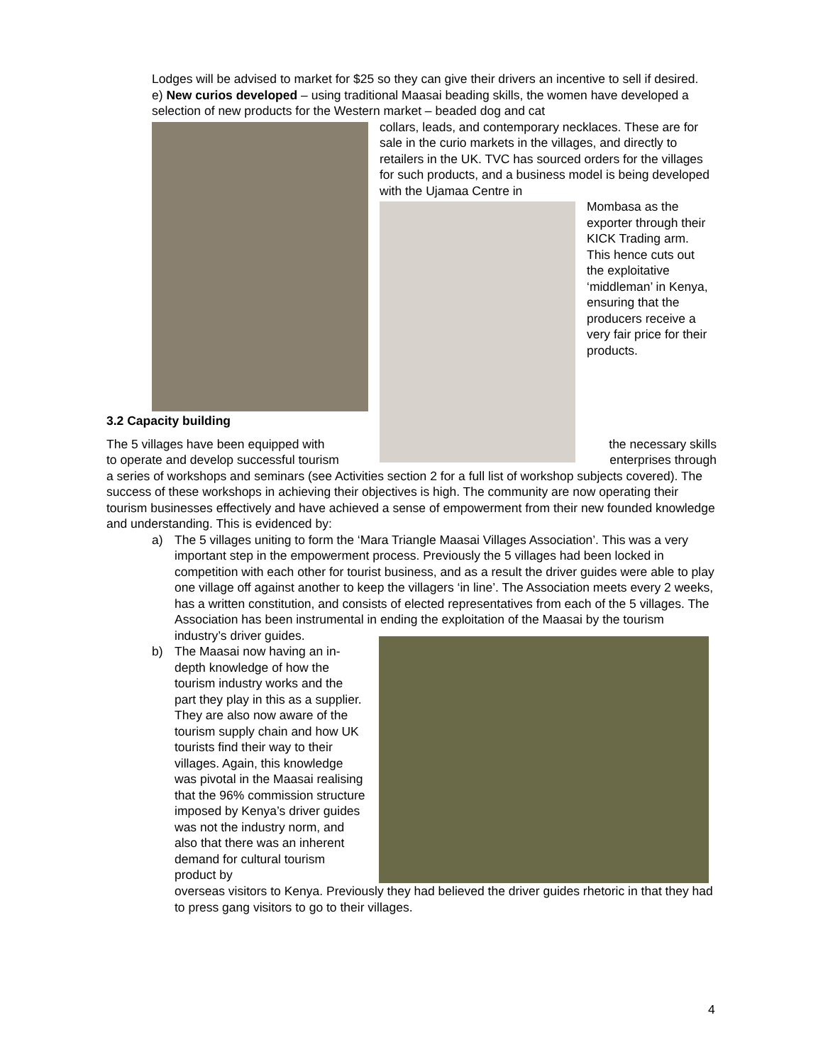Lodges will be advised to market for $25 so they can give their drivers an incentive to sell if desired.
e) New curios developed – using traditional Maasai beading skills, the women have developed a selection of new products for the Western market – beaded dog and cat
collars, leads, and contemporary necklaces. These are for sale in the curio markets in the villages, and directly to retailers in the UK. TVC has sourced orders for the villages for such products, and a business model is being developed with the Ujamaa Centre in
Mombasa as the exporter through their KICK Trading arm. This hence cuts out the exploitative ‘middleman’ in Kenya, ensuring that the producers receive a very fair price for their products.
3.2 Capacity building
The 5 villages have been equipped with the necessary skills
to operate and develop successful tourism enterprises through
a series of workshops and seminars (see Activities section 2 for a full list of workshop subjects covered). The success of these workshops in achieving their objectives is high. The community are now operating their tourism businesses effectively and have achieved a sense of empowerment from their new founded knowledge and understanding. This is evidenced by:
a) The 5 villages uniting to form the ‘Mara Triangle Maasai Villages Association’. This was a very important step in the empowerment process. Previously the 5 villages had been locked in competition with each other for tourist business, and as a result the driver guides were able to play one village off against another to keep the villagers ‘in line’. The Association meets every 2 weeks, has a written constitution, and consists of elected representatives from each of the 5 villages. The Association has been instrumental in ending the exploitation of the Maasai by the tourism industry’s driver guides.
b) The Maasai now having an in-depth knowledge of how the tourism industry works and the part they play in this as a supplier. They are also now aware of the tourism supply chain and how UK tourists find their way to their villages. Again, this knowledge was pivotal in the Maasai realising that the 96% commission structure imposed by Kenya’s driver guides was not the industry norm, and also that there was an inherent demand for cultural tourism product by
overseas visitors to Kenya. Previously they had believed the driver guides rhetoric in that they had to press gang visitors to go to their villages.
4